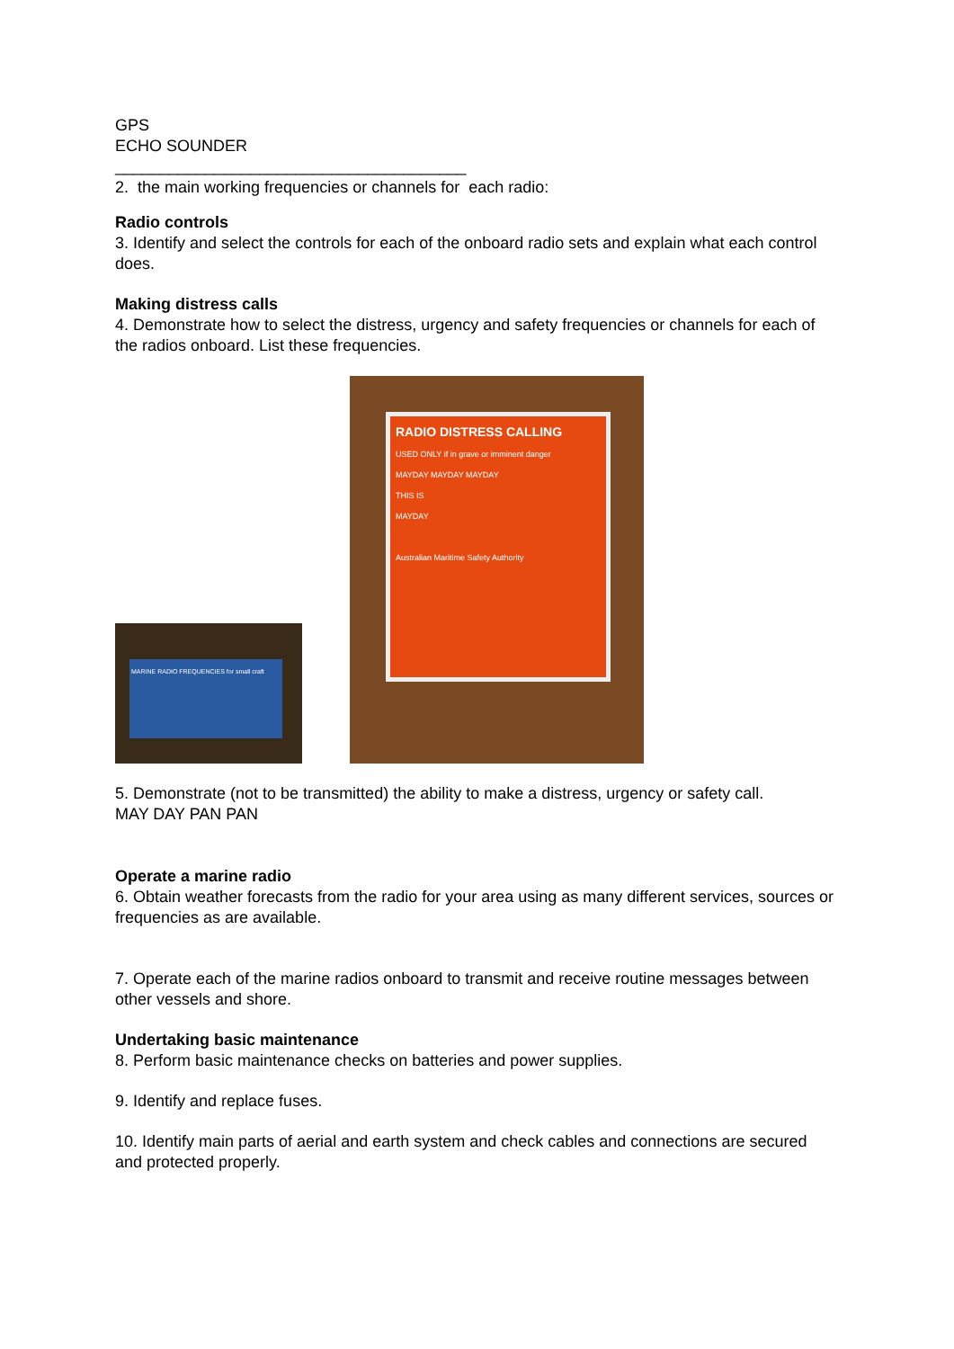GPS
ECHO SOUNDER
_______________________________________
2. the main working frequencies or channels for each radio:
Radio controls
3. Identify and select the controls for each of the onboard radio sets and explain what each control does.
Making distress calls
4. Demonstrate how to select the distress, urgency and safety frequencies or channels for each of the radios onboard. List these frequencies.
MARINE RADIO FREQUENCIES for small craft
RADIO DISTRESS CALLING
USED ONLY if in grave or imminent danger
MAYDAY MAYDAY MAYDAY
THIS IS
MAYDAY
Australian Maritime Safety Authority
5. Demonstrate (not to be transmitted) the ability to make a distress, urgency or safety call.
MAY DAY PAN PAN
Operate a marine radio
6. Obtain weather forecasts from the radio for your area using as many different services, sources or frequencies as are available.
7. Operate each of the marine radios onboard to transmit and receive routine messages between other vessels and shore.
Undertaking basic maintenance
8. Perform basic maintenance checks on batteries and power supplies.
9. Identify and replace fuses.
10. Identify main parts of aerial and earth system and check cables and connections are secured and protected properly.